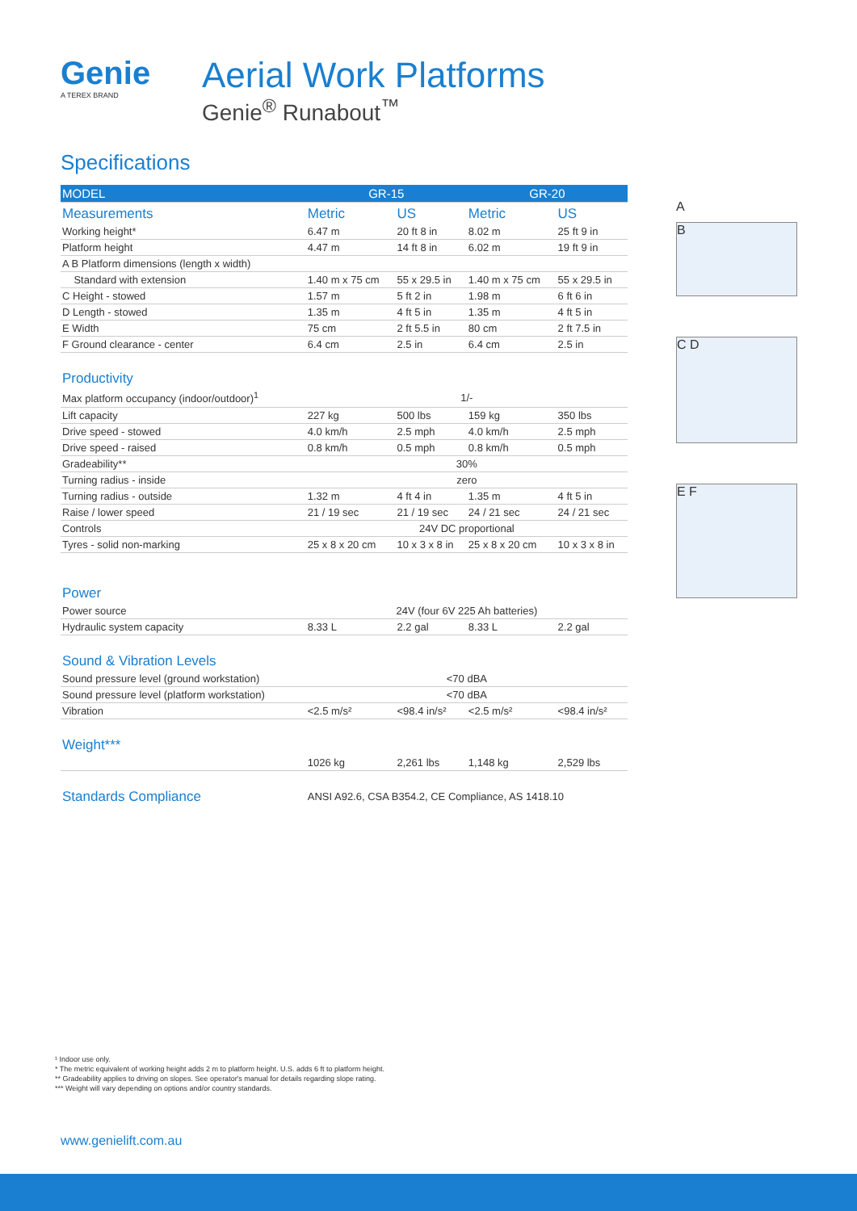Genie
A TEREX BRAND
Aerial Work Platforms
Genie<sup>®</sup> Runabout<sup>™</sup>
Specifications
| MODEL | GR-15 | | GR-20 | |
| --- | --- | --- | --- | --- |
| Measurements | Metric | US | Metric | US |
| Working height* | 6.47 m | 20 ft 8 in | 8.02 m | 25 ft 9 in |
| Platform height | 4.47 m | 14 ft 8 in | 6.02 m | 19 ft 9 in |
| A B Platform dimensions (length x width) | | | | |
| Standard with extension | 1.40 m x 75 cm | 55 x 29.5 in | 1.40 m x 75 cm | 55 x 29.5 in |
| C Height - stowed | 1.57 m | 5 ft 2 in | 1.98 m | 6 ft 6 in |
| D Length - stowed | 1.35 m | 4 ft 5 in | 1.35 m | 4 ft 5 in |
| E Width | 75 cm | 2 ft 5.5 in | 80 cm | 2 ft 7.5 in |
| F Ground clearance - center | 6.4 cm | 2.5 in | 6.4 cm | 2.5 in |
| Productivity | | | | |
| Max platform occupancy (indoor/outdoor)<sup>1</sup> | 1/- | | | |
| Lift capacity | 227 kg | 500 lbs | 159 kg | 350 lbs |
| Drive speed - stowed | 4.0 km/h | 2.5 mph | 4.0 km/h | 2.5 mph |
| Drive speed - raised | 0.8 km/h | 0.5 mph | 0.8 km/h | 0.5 mph |
| Gradeability** | 30% | | | |
| Turning radius - inside | zero | | | |
| Turning radius - outside | 1.32 m | 4 ft 4 in | 1.35 m | 4 ft 5 in |
| Raise / lower speed | 21 / 19 sec | 21 / 19 sec | 24 / 21 sec | 24 / 21 sec |
| Controls | 24V DC proportional | | | |
| Tyres - solid non-marking | 25 x 8 x 20 cm | 10 x 3 x 8 in | 25 x 8 x 20 cm | 10 x 3 x 8 in |
| Power | | | | |
| Power source | 24V (four 6V 225 Ah batteries) | | | |
| Hydraulic system capacity | 8.33 L | 2.2 gal | 8.33 L | 2.2 gal |
| Sound & Vibration Levels | | | | |
| Sound pressure level (ground workstation) | <70 dBA | | | |
| Sound pressure level (platform workstation) | <70 dBA | | | |
| Vibration | <2.5 m/s² | <98.4 in/s² | <2.5 m/s² | <98.4 in/s² |
| Weight*** | | | | |
| | 1026 kg | 2,261 lbs | 1,148 kg | 2,529 lbs |
| Standards Compliance | ANSI A92.6, CSA B354.2, CE Compliance, AS 1418.10 | | | |
A
B
C D
E F
¹ Indoor use only.
* The metric equivalent of working height adds 2 m to platform height. U.S. adds 6 ft to platform height.
** Gradeability applies to driving on slopes. See operator's manual for details regarding slope rating.
*** Weight will vary depending on options and/or country standards.
www.genielift.com.au